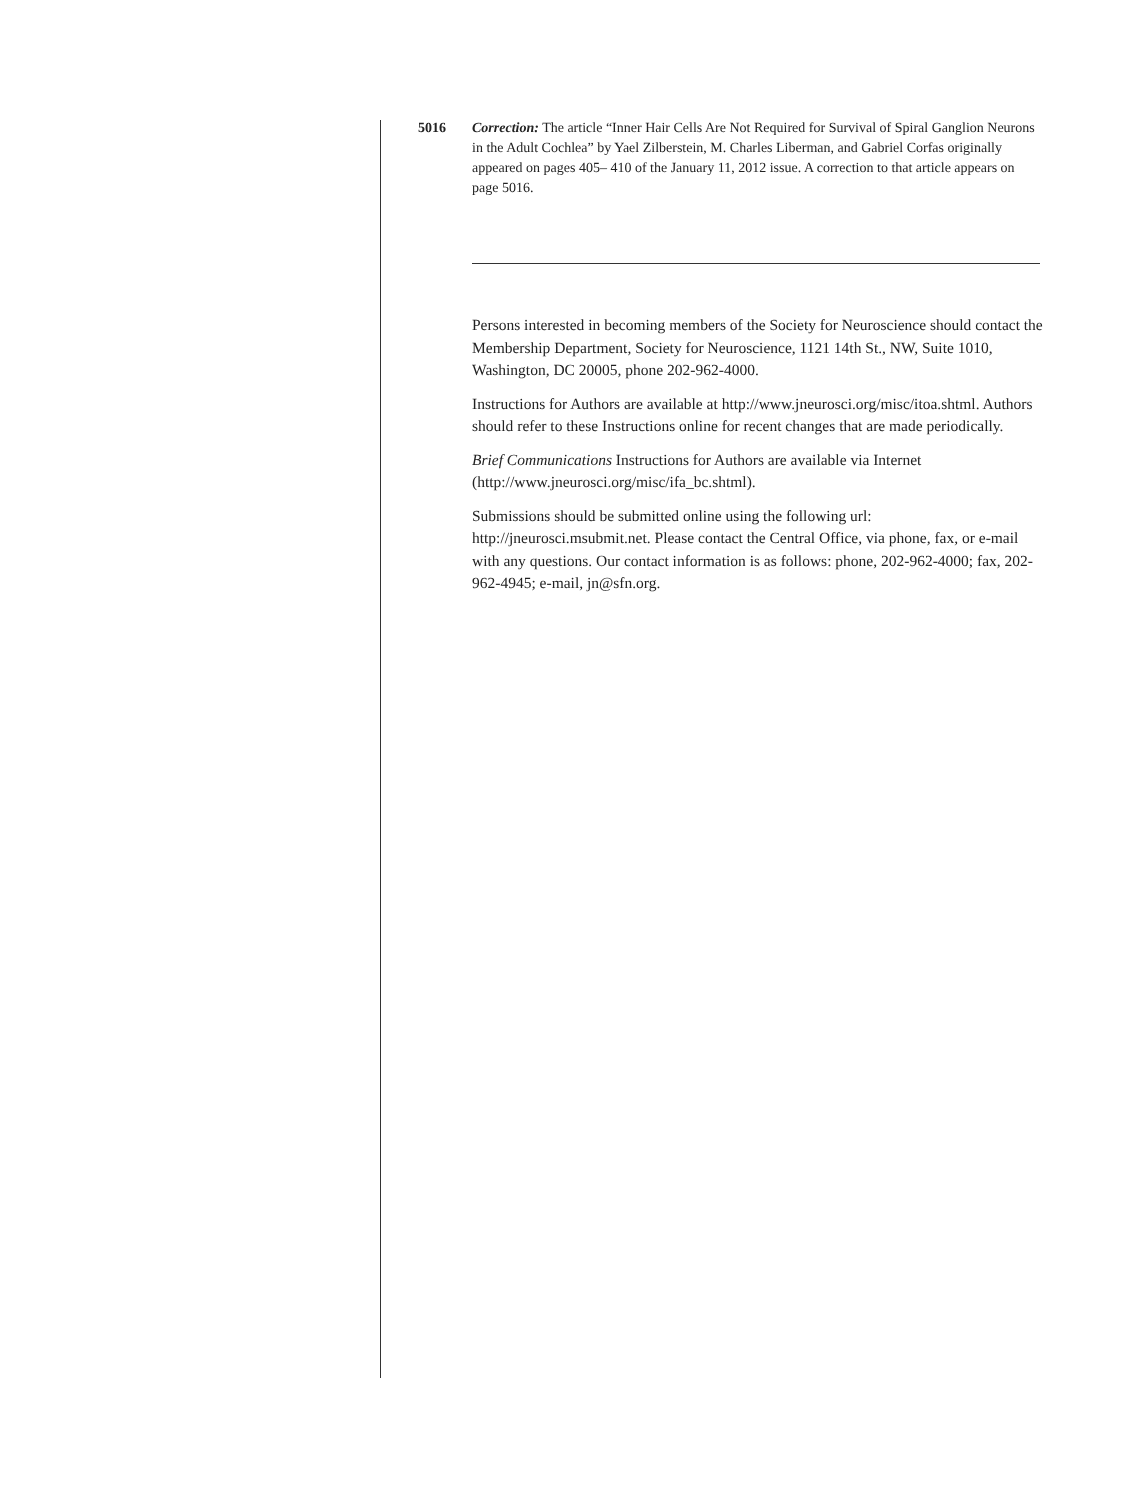5016 Correction: The article “Inner Hair Cells Are Not Required for Survival of Spiral Ganglion Neurons in the Adult Cochlea” by Yael Zilberstein, M. Charles Liberman, and Gabriel Corfas originally appeared on pages 405– 410 of the January 11, 2012 issue. A correction to that article appears on page 5016.
Persons interested in becoming members of the Society for Neuroscience should contact the Membership Department, Society for Neuroscience, 1121 14th St., NW, Suite 1010, Washington, DC 20005, phone 202-962-4000.
Instructions for Authors are available at http://www.jneurosci.org/misc/itoa.shtml. Authors should refer to these Instructions online for recent changes that are made periodically.
Brief Communications Instructions for Authors are available via Internet (http://www.jneurosci.org/misc/ifa_bc.shtml).
Submissions should be submitted online using the following url: http://jneurosci.msubmit.net. Please contact the Central Office, via phone, fax, or e-mail with any questions. Our contact information is as follows: phone, 202-962-4000; fax, 202-962-4945; e-mail, jn@sfn.org.